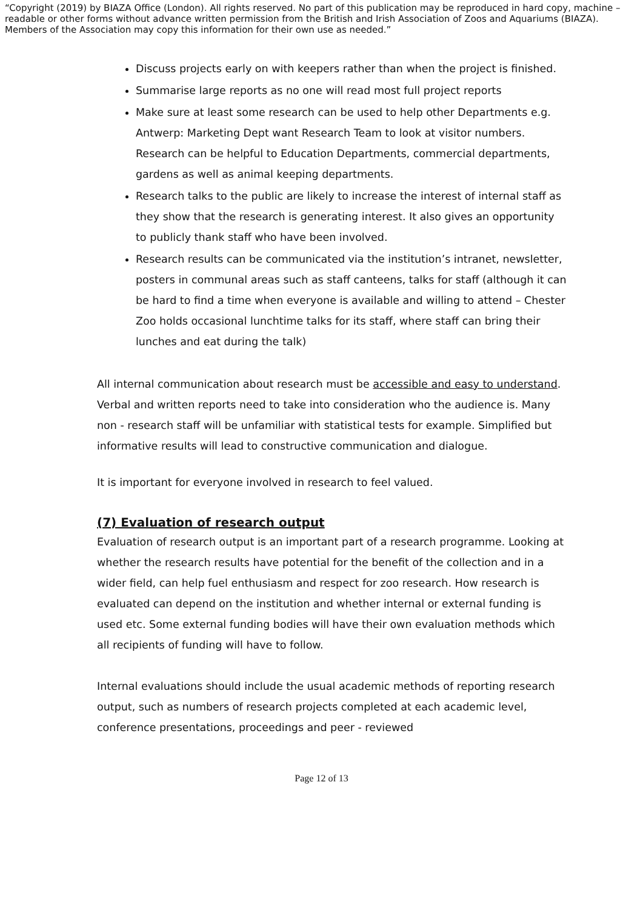“Copyright (2019) by BIAZA Office (London). All rights reserved. No part of this publication may be reproduced in hard copy, machine – readable or other forms without advance written permission from the British and Irish Association of Zoos and Aquariums (BIAZA). Members of the Association may copy this information for their own use as needed.”
Discuss projects early on with keepers rather than when the project is finished.
Summarise large reports as no one will read most full project reports
Make sure at least some research can be used to help other Departments e.g. Antwerp: Marketing Dept want Research Team to look at visitor numbers. Research can be helpful to Education Departments, commercial departments, gardens as well as animal keeping departments.
Research talks to the public are likely to increase the interest of internal staff as they show that the research is generating interest. It also gives an opportunity to publicly thank staff who have been involved.
Research results can be communicated via the institution’s intranet, newsletter, posters in communal areas such as staff canteens, talks for staff (although it can be hard to find a time when everyone is available and willing to attend – Chester Zoo holds occasional lunchtime talks for its staff, where staff can bring their lunches and eat during the talk)
All internal communication about research must be accessible and easy to understand. Verbal and written reports need to take into consideration who the audience is. Many non - research staff will be unfamiliar with statistical tests for example. Simplified but informative results will lead to constructive communication and dialogue.
It is important for everyone involved in research to feel valued.
(7) Evaluation of research output
Evaluation of research output is an important part of a research programme. Looking at whether the research results have potential for the benefit of the collection and in a wider field, can help fuel enthusiasm and respect for zoo research. How research is evaluated can depend on the institution and whether internal or external funding is used etc. Some external funding bodies will have their own evaluation methods which all recipients of funding will have to follow.
Internal evaluations should include the usual academic methods of reporting research output, such as numbers of research projects completed at each academic level, conference presentations, proceedings and peer - reviewed
Page 12 of 13